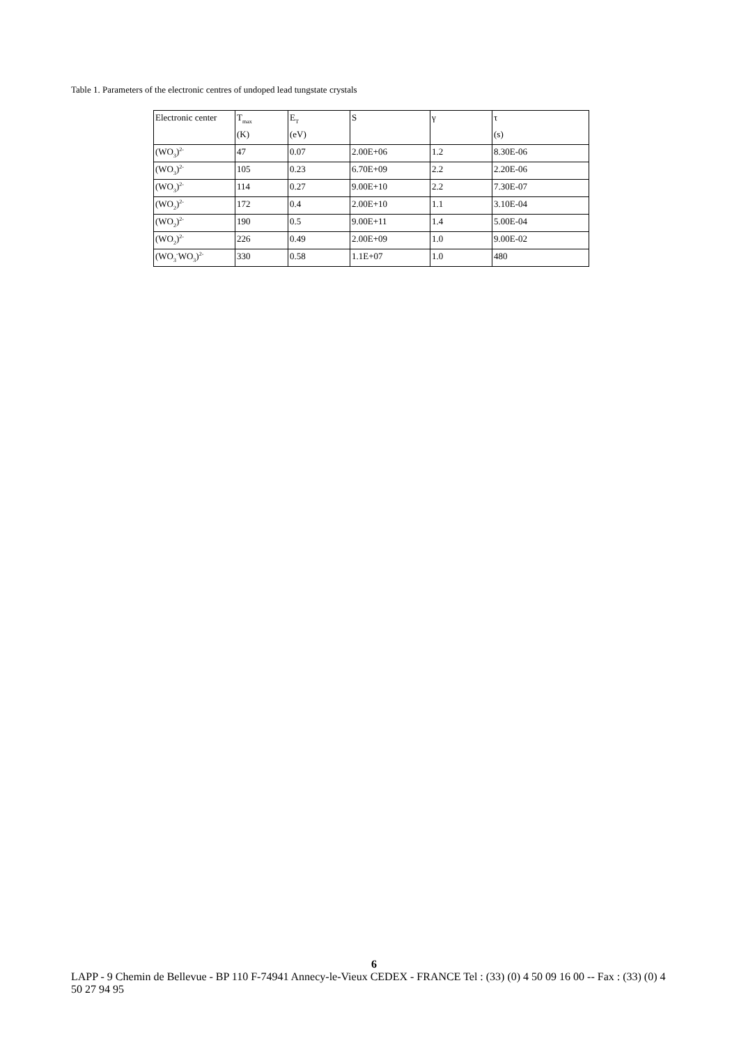Table 1. Parameters of the electronic centres of undoped lead tungstate crystals
| Electronic center | T<sub>max</sub> | E<sub>T</sub> | S | γ | τ |
| | (K) | (eV) | | | (s) |
| (WO<sub>3</sub>)<sup>2-</sup> | 47 | 0.07 | 2.00E+06 | 1.2 | 8.30E-06 |
| (WO<sub>3</sub>)<sup>2-</sup> | 105 | 0.23 | 6.70E+09 | 2.2 | 2.20E-06 |
| (WO<sub>3</sub>)<sup>2-</sup> | 114 | 0.27 | 9.00E+10 | 2.2 | 7.30E-07 |
| (WO<sub>2</sub>)<sup>2-</sup> | 172 | 0.4 | 2.00E+10 | 1.1 | 3.10E-04 |
| (WO<sub>2</sub>)<sup>2-</sup> | 190 | 0.5 | 9.00E+11 | 1.4 | 5.00E-04 |
| (WO<sub>2</sub>)<sup>2-</sup> | 226 | 0.49 | 2.00E+09 | 1.0 | 9.00E-02 |
| (WO<sub>3</sub><sup>-</sup>WO<sub>3</sub>)<sup>2-</sup> | 330 | 0.58 | 1.1E+07 | 1.0 | 480 |
6
LAPP - 9 Chemin de Bellevue - BP 110 F-74941 Annecy-le-Vieux CEDEX - FRANCE Tel : (33) (0) 4 50 09 16 00 -- Fax : (33) (0) 4 50 27 94 95